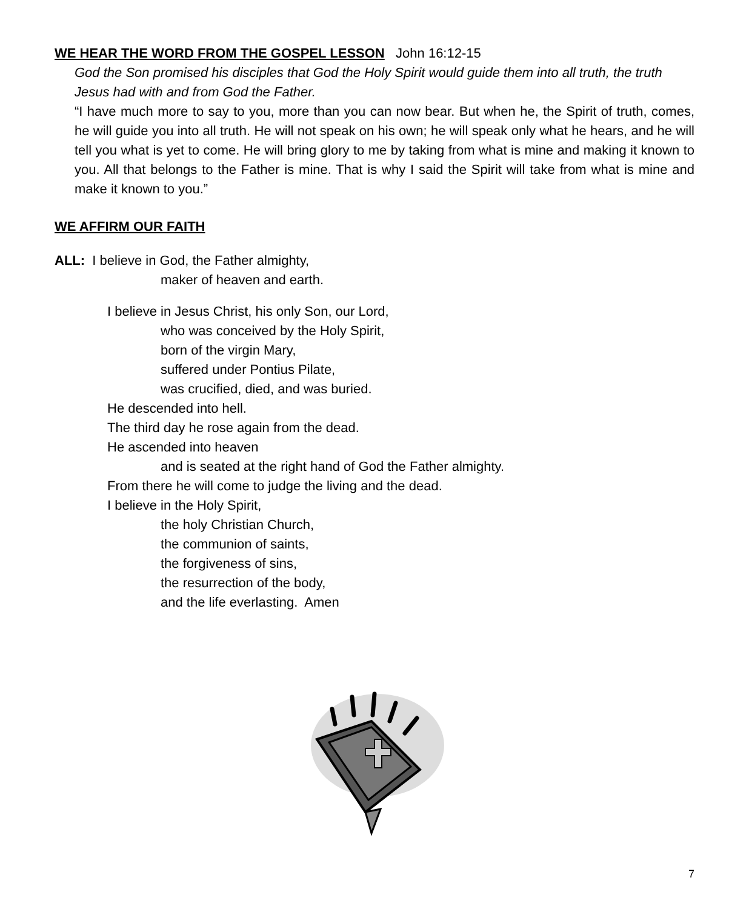WE HEAR THE WORD FROM THE GOSPEL LESSON John 16:12-15
God the Son promised his disciples that God the Holy Spirit would guide them into all truth, the truth Jesus had with and from God the Father.
“I have much more to say to you, more than you can now bear. But when he, the Spirit of truth, comes, he will guide you into all truth. He will not speak on his own; he will speak only what he hears, and he will tell you what is yet to come. He will bring glory to me by taking from what is mine and making it known to you. All that belongs to the Father is mine. That is why I said the Spirit will take from what is mine and make it known to you.”
WE AFFIRM OUR FAITH
ALL: I believe in God, the Father almighty,
maker of heaven and earth.
I believe in Jesus Christ, his only Son, our Lord,
who was conceived by the Holy Spirit,
born of the virgin Mary,
suffered under Pontius Pilate,
was crucified, died, and was buried.
He descended into hell.
The third day he rose again from the dead.
He ascended into heaven
and is seated at the right hand of God the Father almighty.
From there he will come to judge the living and the dead.
I believe in the Holy Spirit,
the holy Christian Church,
the communion of saints,
the forgiveness of sins,
the resurrection of the body,
and the life everlasting. Amen
7